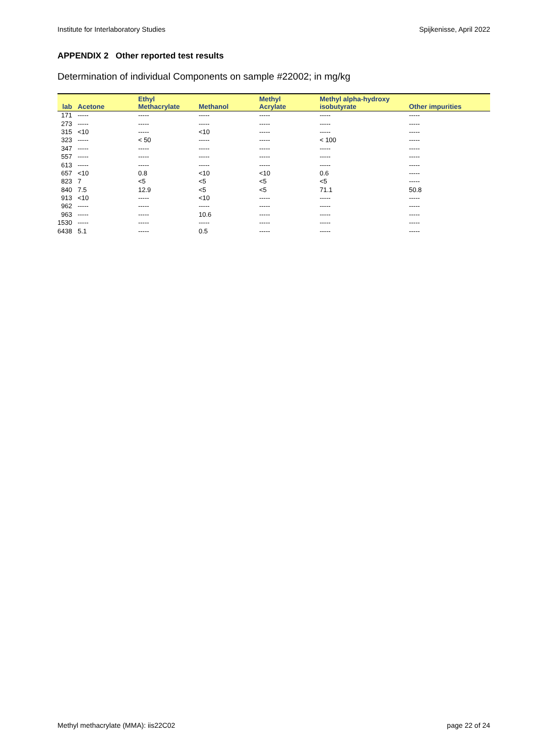Institute for Interlaboratory Studies Spijkenisse, April 2022
APPENDIX 2 Other reported test results
Determination of individual Components on sample #22002; in mg/kg
| lab | Acetone | Ethyl Methacrylate | Methanol | Methyl Acrylate | Methyl alpha-hydroxy isobutyrate | Other impurities |
| --- | --- | --- | --- | --- | --- | --- |
| 171 | ----- | ----- | ----- | ----- | ----- | ----- |
| 273 | ----- | ----- | ----- | ----- | ----- | ----- |
| 315 | <10 | ----- | <10 | ----- | ----- | ----- |
| 323 | ----- | < 50 | ----- | ----- | < 100 | ----- |
| 347 | ----- | ----- | ----- | ----- | ----- | ----- |
| 557 | ----- | ----- | ----- | ----- | ----- | ----- |
| 613 | ----- | ----- | ----- | ----- | ----- | ----- |
| 657 | <10 | 0.8 | <10 | <10 | 0.6 | ----- |
| 823 | 7 | <5 | <5 | <5 | <5 | ----- |
| 840 | 7.5 | 12.9 | <5 | <5 | 71.1 | 50.8 |
| 913 | <10 | ----- | <10 | ----- | ----- | ----- |
| 962 | ----- | ----- | ----- | ----- | ----- | ----- |
| 963 | ----- | ----- | 10.6 | ----- | ----- | ----- |
| 1530 | ----- | ----- | ----- | ----- | ----- | ----- |
| 6438 | 5.1 | ----- | 0.5 | ----- | ----- | ----- |
Methyl methacrylate (MMA): iis22C02 page 22 of 24